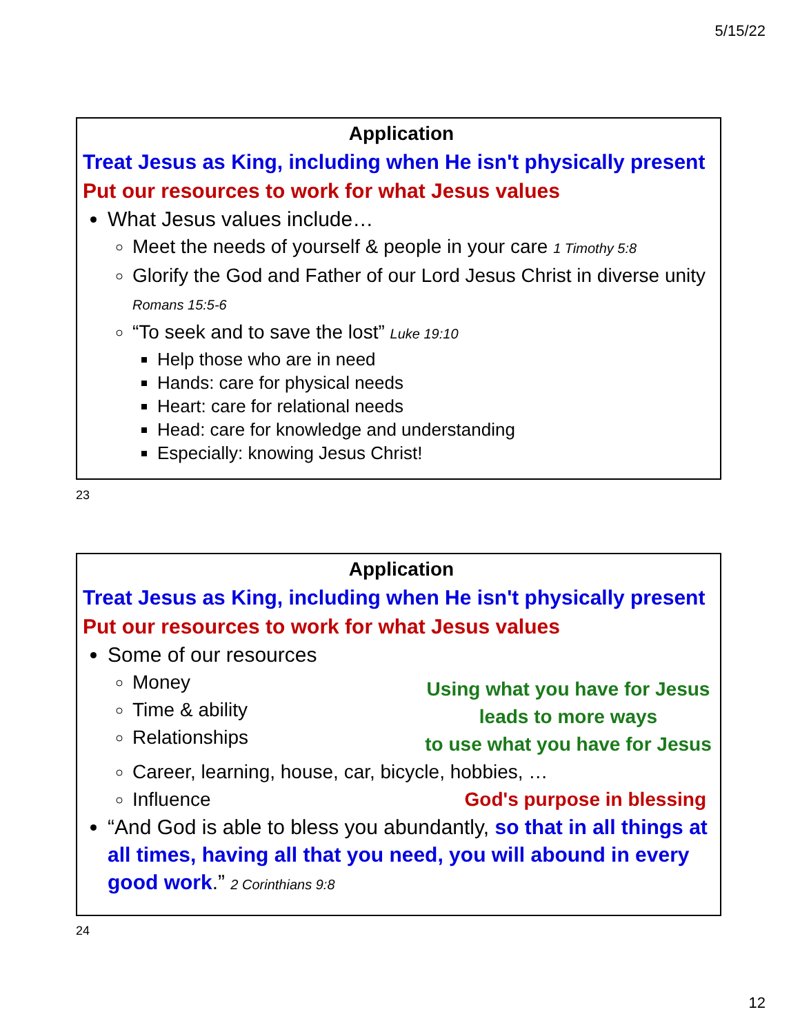5/15/22
Application
Treat Jesus as King, including when He isn't physically present
Put our resources to work for what Jesus values
What Jesus values include…
Meet the needs of yourself & people in your care 1 Timothy 5:8
Glorify the God and Father of our Lord Jesus Christ in diverse unity Romans 15:5-6
“To seek and to save the lost” Luke 19:10
Help those who are in need
Hands: care for physical needs
Heart: care for relational needs
Head: care for knowledge and understanding
Especially: knowing Jesus Christ!
23
Application
Treat Jesus as King, including when He isn't physically present
Put our resources to work for what Jesus values
Some of our resources
Money
Time & ability
Relationships
Using what you have for Jesus
leads to more ways
to use what you have for Jesus
Career, learning, house, car, bicycle, hobbies, …
Influence God's purpose in blessing
“And God is able to bless you abundantly, so that in all things at all times, having all that you need, you will abound in every good work.” 2 Corinthians 9:8
24
12